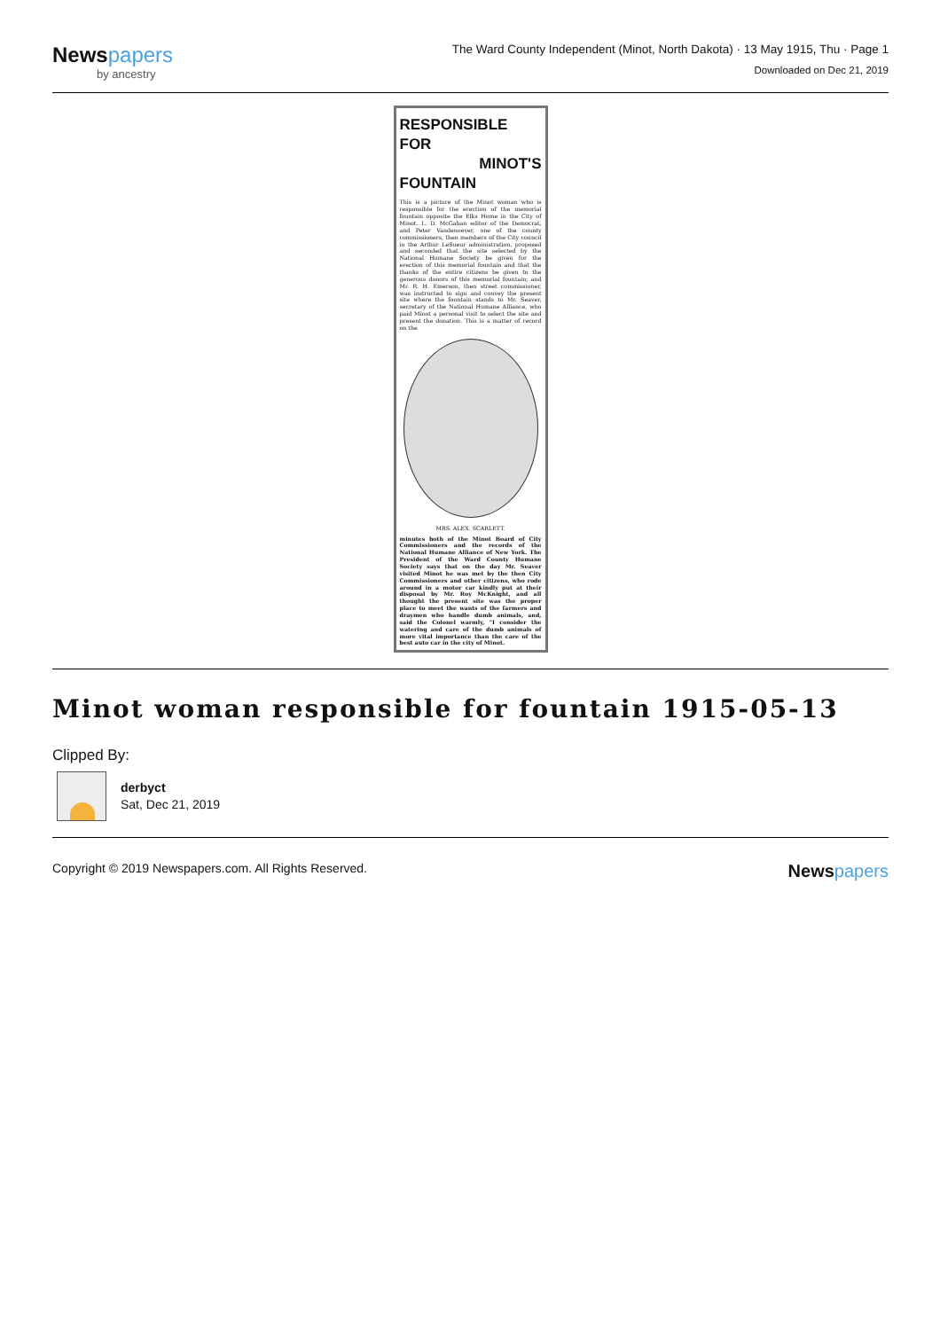Newspapers
by ancestry
The Ward County Independent (Minot, North Dakota) · 13 May 1915, Thu · Page 1
Downloaded on Dec 21, 2019
RESPONSIBLE FOR
MINOT'S FOUNTAIN
This is a picture of the Minot woman who is responsible for the erection of the memorial fountain opposite the Elks Home in the City of Minot. L. D. McGahan editor of the Democrat, and Peter Vandenoever, one of the county commissioners, then members of the City council in the Arthur LeSueur administration, proposed and seconded that the site selected by the National Humane Society be given for the erection of this memorial fountain and that the thanks of the entire citizens be given to the generous donors of this memorial fountain; and Mr. R. H. Emerson, then street commissioner, was instructed to sign and convey the present site where the fountain stands to Mr. Seaver, secretary of the National Humane Alliance, who paid Minot a personal visit to select the site and present the donation. This is a matter of record on the
MRS. ALEX. SCARLETT.
minutes both of the Minot Board of City Commissioners and the records of the National Humane Alliance of New York. The President of the Ward County Humane Society says that on the day Mr. Seaver visited Minot he was met by the then City Commissioners and other citizens, who rode around in a motor car kindly put at their disposal by Mr. Roy McKnight, and all thought the present site was the proper place to meet the wants of the farmers and draymen who handle dumb animals, and, said the Colonel warmly, "I consider the watering and care of the dumb animals of more vital importance than the care of the best auto car in the city of Minot.
Minot woman responsible for fountain 1915-05-13
Clipped By:
derbyct
Sat, Dec 21, 2019
Copyright © 2019 Newspapers.com. All Rights Reserved.
Newspapers